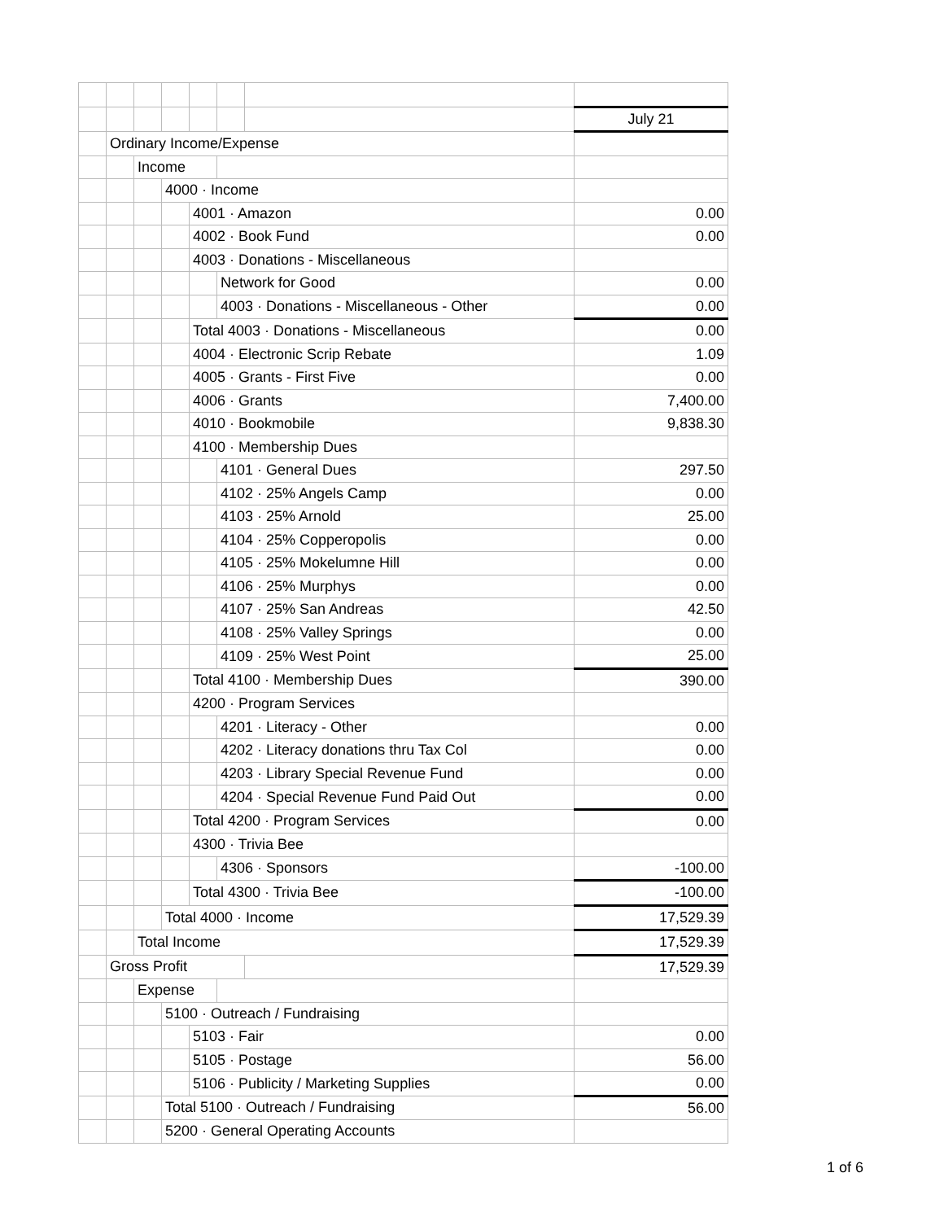| | | | | | | | July 21 |
| | Ordinary Income/Expense | | | | | | |
| | | Income | | | | | |
| | | | 4000 · Income | | | | |
| | | | | 4001 · Amazon | | | 0.00 |
| | | | | 4002 · Book Fund | | | 0.00 |
| | | | | 4003 · Donations - Miscellaneous | | | |
| | | | | | Network for Good | | 0.00 |
| | | | | | 4003 · Donations - Miscellaneous - Other | | 0.00 |
| | | | | Total 4003 · Donations - Miscellaneous | | | 0.00 |
| | | | | 4004 · Electronic Scrip Rebate | | | 1.09 |
| | | | | 4005 · Grants - First Five | | | 0.00 |
| | | | | 4006 · Grants | | | 7,400.00 |
| | | | | 4010 · Bookmobile | | | 9,838.30 |
| | | | | 4100 · Membership Dues | | | |
| | | | | | 4101 · General Dues | | 297.50 |
| | | | | | 4102 · 25% Angels Camp | | 0.00 |
| | | | | | 4103 · 25% Arnold | | 25.00 |
| | | | | | 4104 · 25% Copperopolis | | 0.00 |
| | | | | | 4105 · 25% Mokelumne Hill | | 0.00 |
| | | | | | 4106 · 25% Murphys | | 0.00 |
| | | | | | 4107 · 25% San Andreas | | 42.50 |
| | | | | | 4108 · 25% Valley Springs | | 0.00 |
| | | | | | 4109 · 25% West Point | | 25.00 |
| | | | | Total 4100 · Membership Dues | | | 390.00 |
| | | | | 4200 · Program Services | | | |
| | | | | | 4201 · Literacy - Other | | 0.00 |
| | | | | | 4202 · Literacy donations thru Tax Col | | 0.00 |
| | | | | | 4203 · Library Special Revenue Fund | | 0.00 |
| | | | | | 4204 · Special Revenue Fund Paid Out | | 0.00 |
| | | | | Total 4200 · Program Services | | | 0.00 |
| | | | | 4300 · Trivia Bee | | | |
| | | | | | 4306 · Sponsors | | -100.00 |
| | | | | Total 4300 · Trivia Bee | | | -100.00 |
| | | | Total 4000 · Income | | | | 17,529.39 |
| | | Total Income | | | | | 17,529.39 |
| | Gross Profit | | | | | | 17,529.39 |
| | | Expense | | | | | |
| | | | 5100 · Outreach / Fundraising | | | | |
| | | | | 5103 · Fair | | | 0.00 |
| | | | | 5105 · Postage | | | 56.00 |
| | | | | 5106 · Publicity / Marketing Supplies | | | 0.00 |
| | | | Total 5100 · Outreach / Fundraising | | | | 56.00 |
| | | | 5200 · General Operating Accounts | | | | |
1 of 6